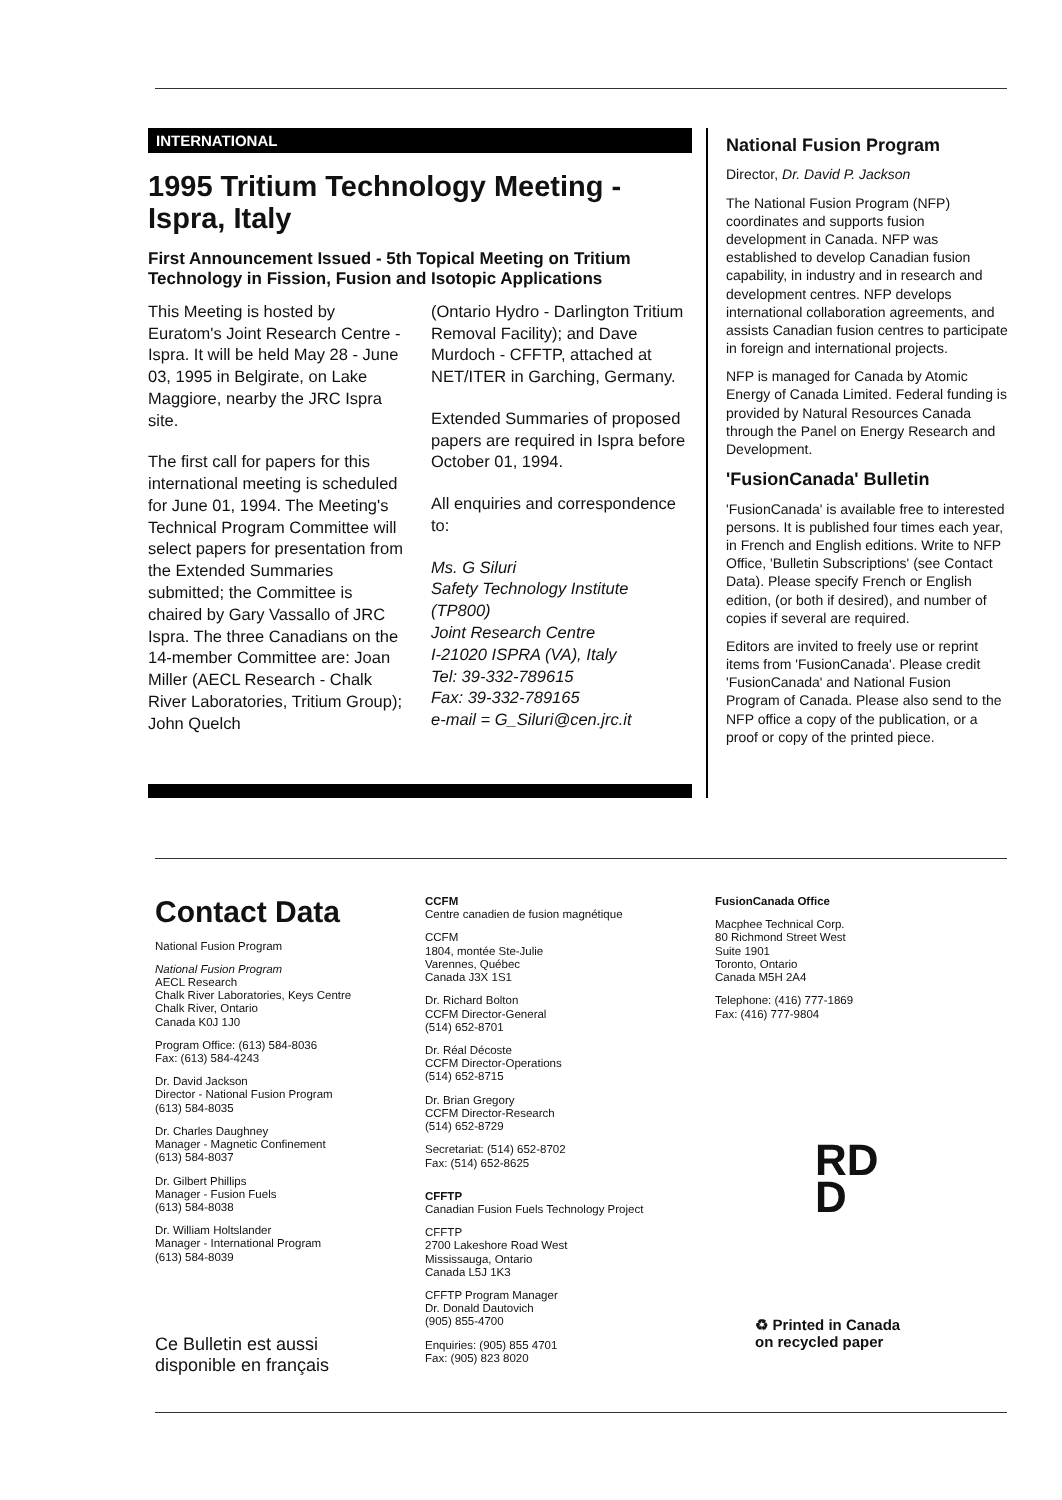INTERNATIONAL
1995 Tritium Technology Meeting -
Ispra, Italy
First Announcement Issued - 5th Topical Meeting on Tritium Technology in Fission, Fusion and Isotopic Applications
This Meeting is hosted by Euratom's Joint Research Centre - Ispra. It will be held May 28 - June 03, 1995 in Belgirate, on Lake Maggiore, nearby the JRC Ispra site.
The first call for papers for this international meeting is scheduled for June 01, 1994. The Meeting's Technical Program Committee will select papers for presentation from the Extended Summaries submitted; the Committee is chaired by Gary Vassallo of JRC Ispra. The three Canadians on the 14-member Committee are: Joan Miller (AECL Research - Chalk River Laboratories, Tritium Group); John Quelch
(Ontario Hydro - Darlington Tritium Removal Facility); and Dave Murdoch - CFFTP, attached at NET/ITER in Garching, Germany.
Extended Summaries of proposed papers are required in Ispra before October 01, 1994.
All enquiries and correspondence to:
Ms. G Siluri
Safety Technology Institute
(TP800)
Joint Research Centre
I-21020 ISPRA (VA), Italy
Tel: 39-332-789615
Fax: 39-332-789165
e-mail = G_Siluri@cen.jrc.it
National Fusion Program
Director, Dr. David P. Jackson
The National Fusion Program (NFP) coordinates and supports fusion development in Canada. NFP was established to develop Canadian fusion capability, in industry and in research and development centres. NFP develops international collaboration agreements, and assists Canadian fusion centres to participate in foreign and international projects.
NFP is managed for Canada by Atomic Energy of Canada Limited. Federal funding is provided by Natural Resources Canada through the Panel on Energy Research and Development.
'FusionCanada' Bulletin
'FusionCanada' is available free to interested persons. It is published four times each year, in French and English editions. Write to NFP Office, 'Bulletin Subscriptions' (see Contact Data). Please specify French or English edition, (or both if desired), and number of copies if several are required.
Editors are invited to freely use or reprint items from 'FusionCanada'. Please credit 'FusionCanada' and National Fusion Program of Canada. Please also send to the NFP office a copy of the publication, or a proof or copy of the printed piece.
Contact Data
National Fusion Program
National Fusion Program
AECL Research
Chalk River Laboratories, Keys Centre
Chalk River, Ontario
Canada K0J 1J0
Program Office: (613) 584-8036
Fax: (613) 584-4243
Dr. David Jackson
Director - National Fusion Program
(613) 584-8035
Dr. Charles Daughney
Manager - Magnetic Confinement
(613) 584-8037
Dr. Gilbert Phillips
Manager - Fusion Fuels
(613) 584-8038
Dr. William Holtslander
Manager - International Program
(613) 584-8039
Ce Bulletin est aussi
disponible en français
CCFM
Centre canadien de fusion magnétique
CCFM
1804, montée Ste-Julie
Varennes, Québec
Canada J3X 1S1
Dr. Richard Bolton
CCFM Director-General
(514) 652-8701
Dr. Réal Décoste
CCFM Director-Operations
(514) 652-8715
Dr. Brian Gregory
CCFM Director-Research
(514) 652-8729
Secretariat: (514) 652-8702
Fax: (514) 652-8625
CFFTP
Canadian Fusion Fuels Technology Project
CFFTP
2700 Lakeshore Road West
Mississauga, Ontario
Canada L5J 1K3
CFFTP Program Manager
Dr. Donald Dautovich
(905) 855-4700
Enquiries: (905) 855 4701
Fax: (905) 823 8020
FusionCanada Office
Macphee Technical Corp.
80 Richmond Street West
Suite 1901
Toronto, Ontario
Canada M5H 2A4
Telephone: (416) 777-1869
Fax: (416) 777-9804
RD
D
♻ Printed in Canada
on recycled paper